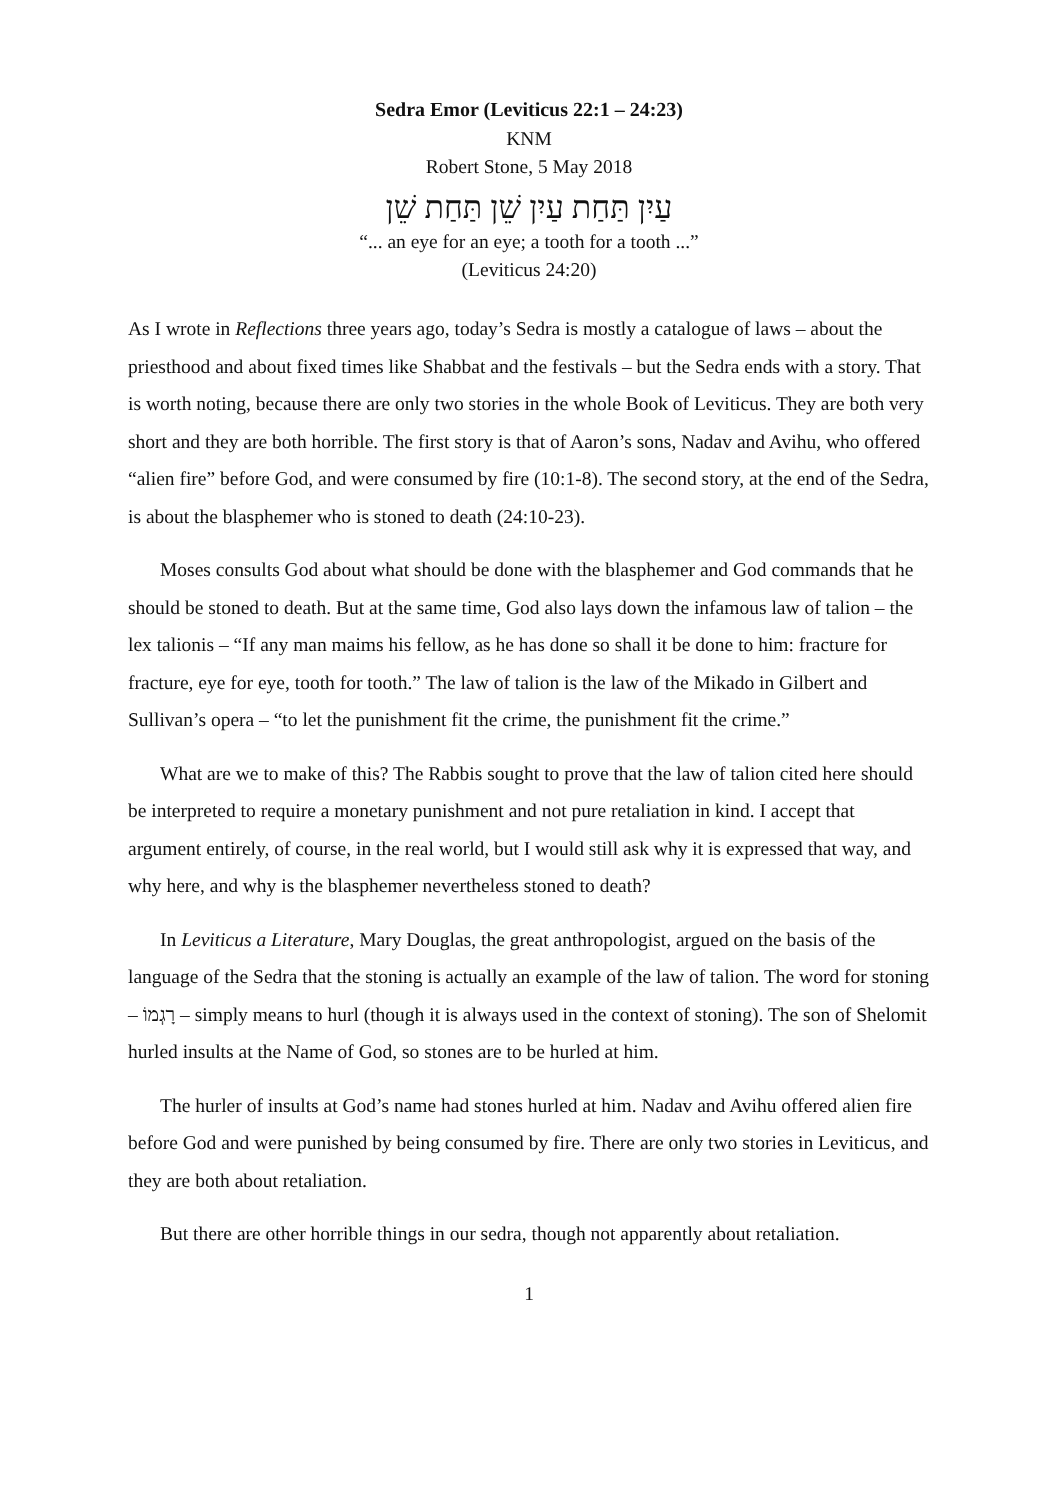Sedra Emor (Leviticus 22:1 – 24:23)
KNM
Robert Stone, 5 May 2018
עַיִן תַּחַת עַיִן שֵׁן תַּחַת שֵׁן
“... an eye for an eye; a tooth for a tooth ...”
(Leviticus 24:20)
As I wrote in Reflections three years ago, today’s Sedra is mostly a catalogue of laws – about the priesthood and about fixed times like Shabbat and the festivals – but the Sedra ends with a story. That is worth noting, because there are only two stories in the whole Book of Leviticus. They are both very short and they are both horrible. The first story is that of Aaron’s sons, Nadav and Avihu, who offered “alien fire” before God, and were consumed by fire (10:1-8). The second story, at the end of the Sedra, is about the blasphemer who is stoned to death (24:10-23).
Moses consults God about what should be done with the blasphemer and God commands that he should be stoned to death. But at the same time, God also lays down the infamous law of talion – the lex talionis – “If any man maims his fellow, as he has done so shall it be done to him: fracture for fracture, eye for eye, tooth for tooth.” The law of talion is the law of the Mikado in Gilbert and Sullivan’s opera – “to let the punishment fit the crime, the punishment fit the crime.”
What are we to make of this? The Rabbis sought to prove that the law of talion cited here should be interpreted to require a monetary punishment and not pure retaliation in kind. I accept that argument entirely, of course, in the real world, but I would still ask why it is expressed that way, and why here, and why is the blasphemer nevertheless stoned to death?
In Leviticus a Literature, Mary Douglas, the great anthropologist, argued on the basis of the language of the Sedra that the stoning is actually an example of the law of talion. The word for stoning – רָגְמוֹ – simply means to hurl (though it is always used in the context of stoning). The son of Shelomit hurled insults at the Name of God, so stones are to be hurled at him.
The hurler of insults at God’s name had stones hurled at him. Nadav and Avihu offered alien fire before God and were punished by being consumed by fire. There are only two stories in Leviticus, and they are both about retaliation.
But there are other horrible things in our sedra, though not apparently about retaliation.
1